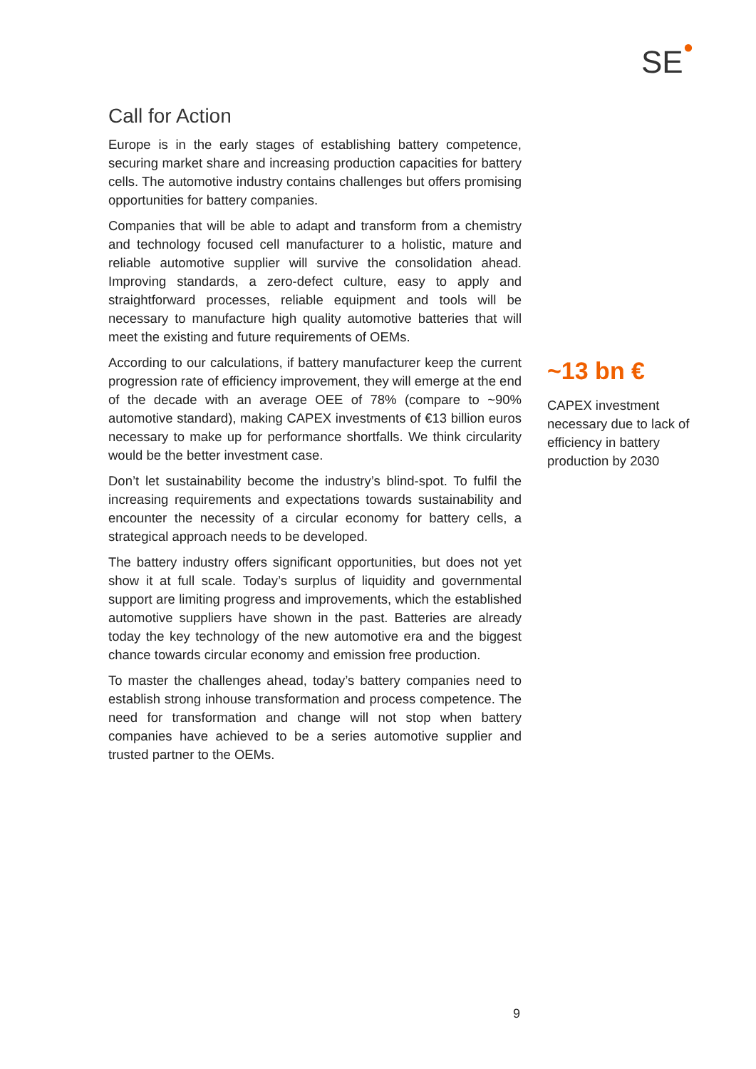SE<sup>●</sup>
Call for Action
Europe is in the early stages of establishing battery competence, securing market share and increasing production capacities for battery cells. The automotive industry contains challenges but offers promising opportunities for battery companies.
Companies that will be able to adapt and transform from a chemistry and technology focused cell manufacturer to a holistic, mature and reliable automotive supplier will survive the consolidation ahead. Improving standards, a zero-defect culture, easy to apply and straightforward processes, reliable equipment and tools will be necessary to manufacture high quality automotive batteries that will meet the existing and future requirements of OEMs.
According to our calculations, if battery manufacturer keep the current progression rate of efficiency improvement, they will emerge at the end of the decade with an average OEE of 78% (compare to ~90% automotive standard), making CAPEX investments of €13 billion euros necessary to make up for performance shortfalls. We think circularity would be the better investment case.
Don’t let sustainability become the industry’s blind-spot. To fulfil the increasing requirements and expectations towards sustainability and encounter the necessity of a circular economy for battery cells, a strategical approach needs to be developed.
The battery industry offers significant opportunities, but does not yet show it at full scale. Today’s surplus of liquidity and governmental support are limiting progress and improvements, which the established automotive suppliers have shown in the past. Batteries are already today the key technology of the new automotive era and the biggest chance towards circular economy and emission free production.
To master the challenges ahead, today’s battery companies need to establish strong inhouse transformation and process competence. The need for transformation and change will not stop when battery companies have achieved to be a series automotive supplier and trusted partner to the OEMs.
~13 bn €
CAPEX investment necessary due to lack of efficiency in battery production by 2030
9